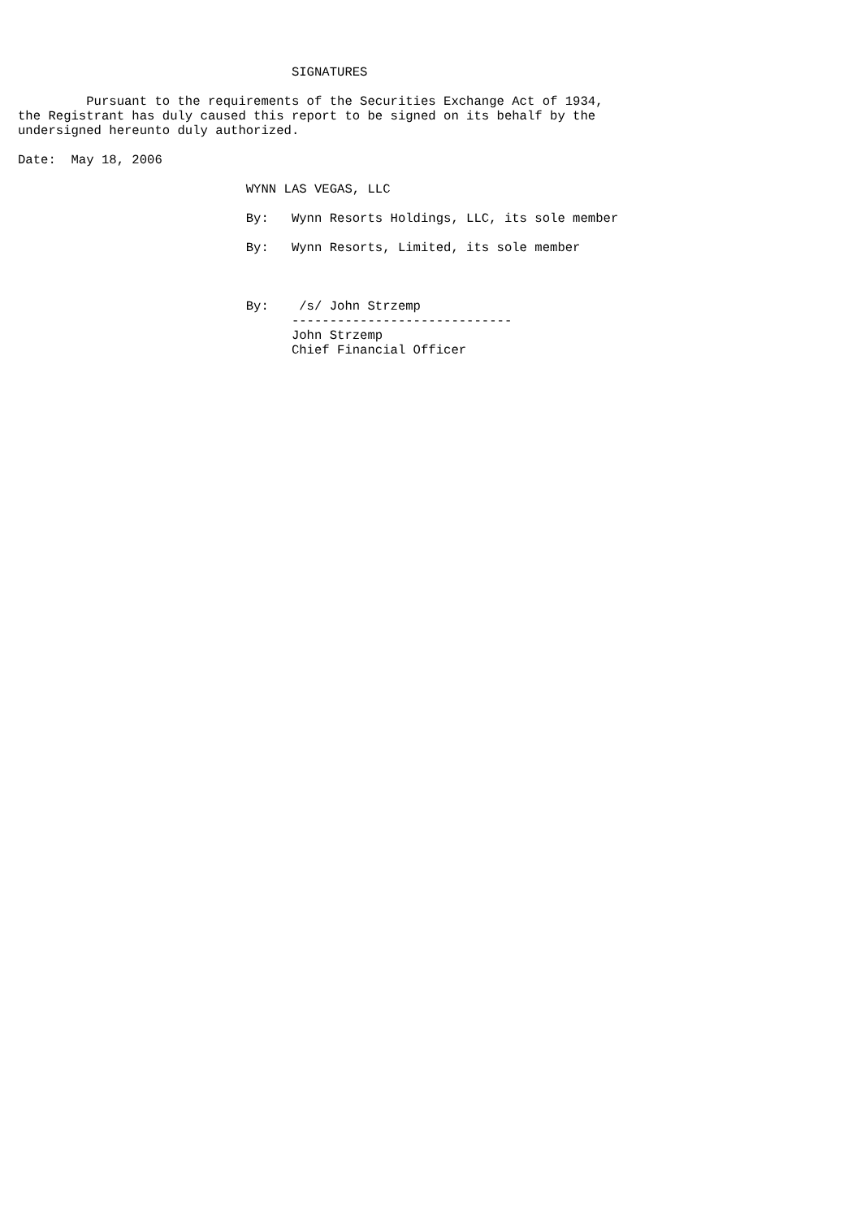SIGNATURES

         Pursuant to the requirements of the Securities Exchange Act of 1934,
the Registrant has duly caused this report to be signed on its behalf by the
undersigned hereunto duly authorized.

Date:  May 18, 2006

                              WYNN LAS VEGAS, LLC

                              By:   Wynn Resorts Holdings, LLC, its sole member

                              By:   Wynn Resorts, Limited, its sole member



                              By:    /s/ John Strzemp
                                    -----------------------------
                                    John Strzemp
                                    Chief Financial Officer